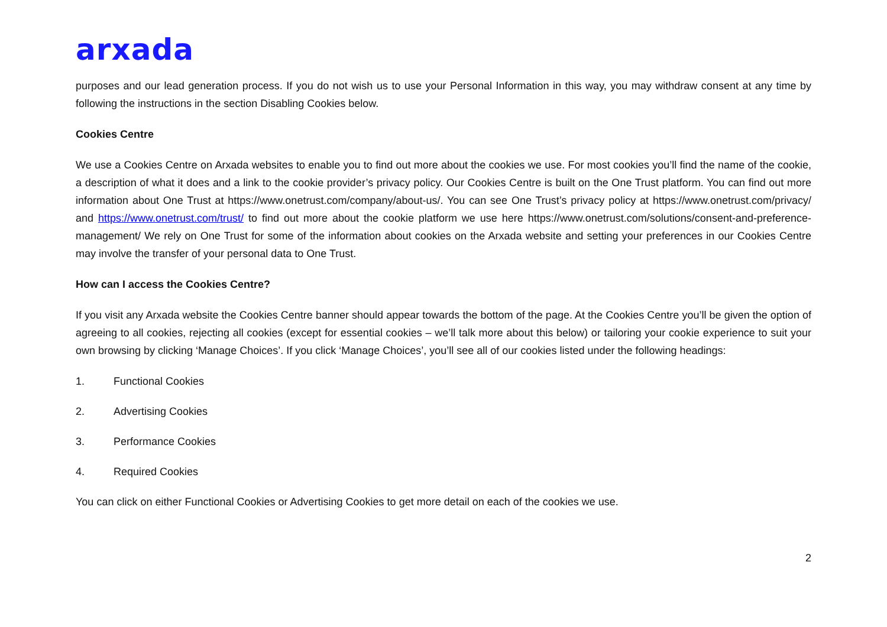arxada
purposes and our lead generation process. If you do not wish us to use your Personal Information in this way, you may withdraw consent at any time by following the instructions in the section Disabling Cookies below.
Cookies Centre
We use a Cookies Centre on Arxada websites to enable you to find out more about the cookies we use. For most cookies you’ll find the name of the cookie, a description of what it does and a link to the cookie provider’s privacy policy. Our Cookies Centre is built on the One Trust platform. You can find out more information about One Trust at https://www.onetrust.com/company/about-us/. You can see One Trust’s privacy policy at https://www.onetrust.com/privacy/ and https://www.onetrust.com/trust/ to find out more about the cookie platform we use here https://www.onetrust.com/solutions/consent-and-preference-management/ We rely on One Trust for some of the information about cookies on the Arxada website and setting your preferences in our Cookies Centre may involve the transfer of your personal data to One Trust.
How can I access the Cookies Centre?
If you visit any Arxada website the Cookies Centre banner should appear towards the bottom of the page. At the Cookies Centre you’ll be given the option of agreeing to all cookies, rejecting all cookies (except for essential cookies – we’ll talk more about this below) or tailoring your cookie experience to suit your own browsing by clicking ‘Manage Choices’. If you click ‘Manage Choices’, you’ll see all of our cookies listed under the following headings:
1. Functional Cookies
2. Advertising Cookies
3. Performance Cookies
4. Required Cookies
You can click on either Functional Cookies or Advertising Cookies to get more detail on each of the cookies we use.
2